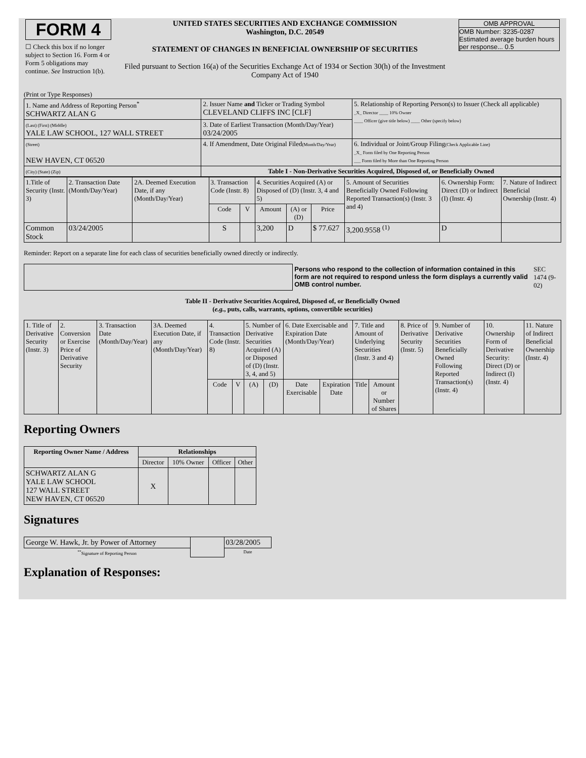| FORM 4 ☐ Check this box if no longer subject to Section 16. Form 4 or Form 5 obligations may continue. See Instruction 1(b). | UNITED STATES SECURITIES AND EXCHANGE COMMISSION Washington, D.C. 20549 STATEMENT OF CHANGES IN BENEFICIAL OWNERSHIP OF SECURITIES Filed pursuant to Section 16(a) of the Securities Exchange Act of 1934 or Section 30(h) of the Investment Company Act of 1940 | OMB APPROVAL OMB Number: 3235-0287 Estimated average burden hours per response... 0.5 |
(Print or Type Responses)
| 1. Name and Address of Reporting Person<sup>*</sup> SCHWARTZ ALAN G | 2. Issuer Name and Ticker or Trading Symbol CLEVELAND CLIFFS INC [CLF] | 5. Relationship of Reporting Person(s) to Issuer (Check all applicable) _X_ Director ____ 10% Owner ____ Officer (give title below) ____ Other (specify below) |
| (Last) (First) (Middle) YALE LAW SCHOOL, 127 WALL STREET | 3. Date of Earliest Transaction (Month/Day/Year) 03/24/2005 | |
| (Street) NEW HAVEN, CT 06520 | 4. If Amendment, Date Original Filed (Month/Day/Year) | 6. Individual or Joint/Group Filing (Check Applicable Line) _X_ Form filed by One Reporting Person ___ Form filed by More than One Reporting Person |
| (City) (State) (Zip) | Table I - Non-Derivative Securities Acquired, Disposed of, or Beneficially Owned | |
| 1.Title of Security (Instr. 3) | 2. Transaction Date (Month/Day/Year) | 2A. Deemed Execution Date, if any (Month/Day/Year) | 3. Transaction Code (Instr. 8) | | 4. Securities Acquired (A) or Disposed of (D) (Instr. 3, 4 and 5) | | | 5. Amount of Securities Beneficially Owned Following Reported Transaction(s) (Instr. 3 and 4) | 6. Ownership Form: Direct (D) or Indirect (I) (Instr. 4) | 7. Nature of Indirect Beneficial Ownership (Instr. 4) |
| --- | --- | --- | --- | --- | --- | --- | --- | --- | --- | --- |
| | | | Code | V | Amount | (A) or (D) | Price | | | |
| Common Stock | 03/24/2005 | | S | | 3,200 | D | $ 77.627 | 3,200.9558 <sup>(1)</sup> | D | |
Reminder: Report on a separate line for each class of securities beneficially owned directly or indirectly.
| | Persons who respond to the collection of information contained in this form are not required to respond unless the form displays a currently valid OMB control number. | SEC 1474 (9-02) |
Table II - Derivative Securities Acquired, Disposed of, or Beneficially Owned
(e.g., puts, calls, warrants, options, convertible securities)
| 1. Title of Derivative Security (Instr. 3) | 2. Conversion or Exercise Price of Derivative Security | 3. Transaction Date (Month/Day/Year) | 3A. Deemed Execution Date, if any (Month/Day/Year) | 4. Transaction Code (Instr. 8) | | 5. Number of Derivative Securities Acquired (A) or Disposed of (D) (Instr. 3, 4, and 5) | | 6. Date Exercisable and Expiration Date (Month/Day/Year) | | 7. Title and Amount of Underlying Securities (Instr. 3 and 4) | | 8. Price of Derivative Security (Instr. 5) | 9. Number of Derivative Securities Beneficially Owned Following Reported Transaction(s) (Instr. 4) | 10. Ownership Form of Derivative Security: Direct (D) or Indirect (I) (Instr. 4) | 11. Nature of Indirect Beneficial Ownership (Instr. 4) |
| --- | --- | --- | --- | --- | --- | --- | --- | --- | --- | --- | --- | --- | --- | --- | --- |
| | | | | Code | V | (A) | (D) | Date Exercisable | Expiration Date | Title | Amount or Number of Shares | | | | |
Reporting Owners
| Reporting Owner Name / Address | Relationships | | | |
| --- | --- | --- | --- | --- |
| | Director | 10% Owner | Officer | Other |
| SCHWARTZ ALAN G YALE LAW SCHOOL 127 WALL STREET NEW HAVEN, CT 06520 | X | | | |
Signatures
| George W. Hawk, Jr. by Power of Attorney | | 03/28/2005 |
| <sup>**</sup> Signature of Reporting Person | | Date |
Explanation of Responses: